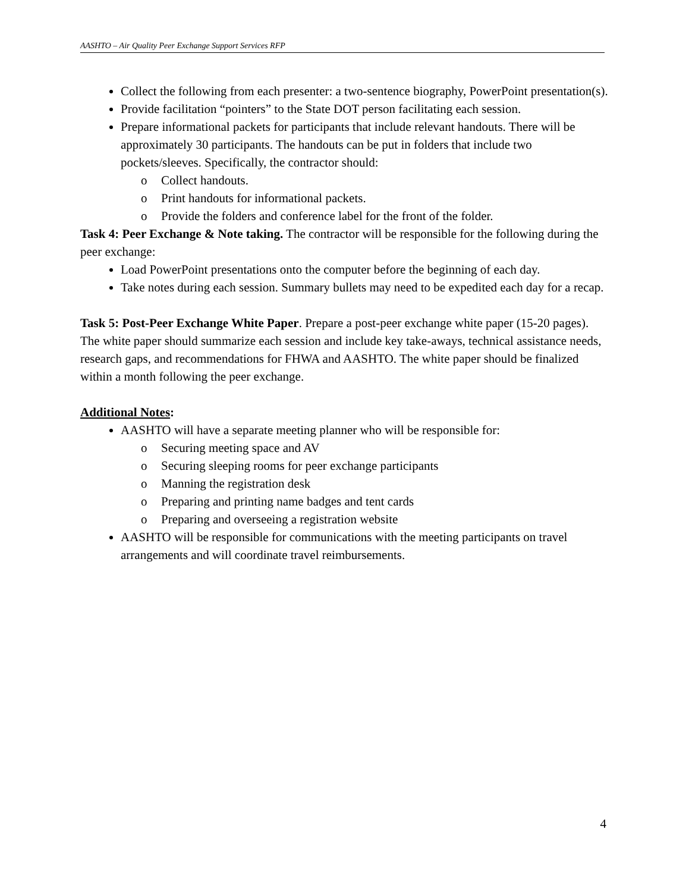AASHTO – Air Quality Peer Exchange Support Services RFP
Collect the following from each presenter: a two-sentence biography, PowerPoint presentation(s).
Provide facilitation “pointers” to the State DOT person facilitating each session.
Prepare informational packets for participants that include relevant handouts. There will be approximately 30 participants. The handouts can be put in folders that include two pockets/sleeves. Specifically, the contractor should:
o Collect handouts.
o Print handouts for informational packets.
o Provide the folders and conference label for the front of the folder.
Task 4: Peer Exchange & Note taking. The contractor will be responsible for the following during the peer exchange:
Load PowerPoint presentations onto the computer before the beginning of each day.
Take notes during each session. Summary bullets may need to be expedited each day for a recap.
Task 5: Post-Peer Exchange White Paper. Prepare a post-peer exchange white paper (15-20 pages). The white paper should summarize each session and include key take-aways, technical assistance needs, research gaps, and recommendations for FHWA and AASHTO. The white paper should be finalized within a month following the peer exchange.
Additional Notes:
AASHTO will have a separate meeting planner who will be responsible for:
o Securing meeting space and AV
o Securing sleeping rooms for peer exchange participants
o Manning the registration desk
o Preparing and printing name badges and tent cards
o Preparing and overseeing a registration website
AASHTO will be responsible for communications with the meeting participants on travel arrangements and will coordinate travel reimbursements.
4